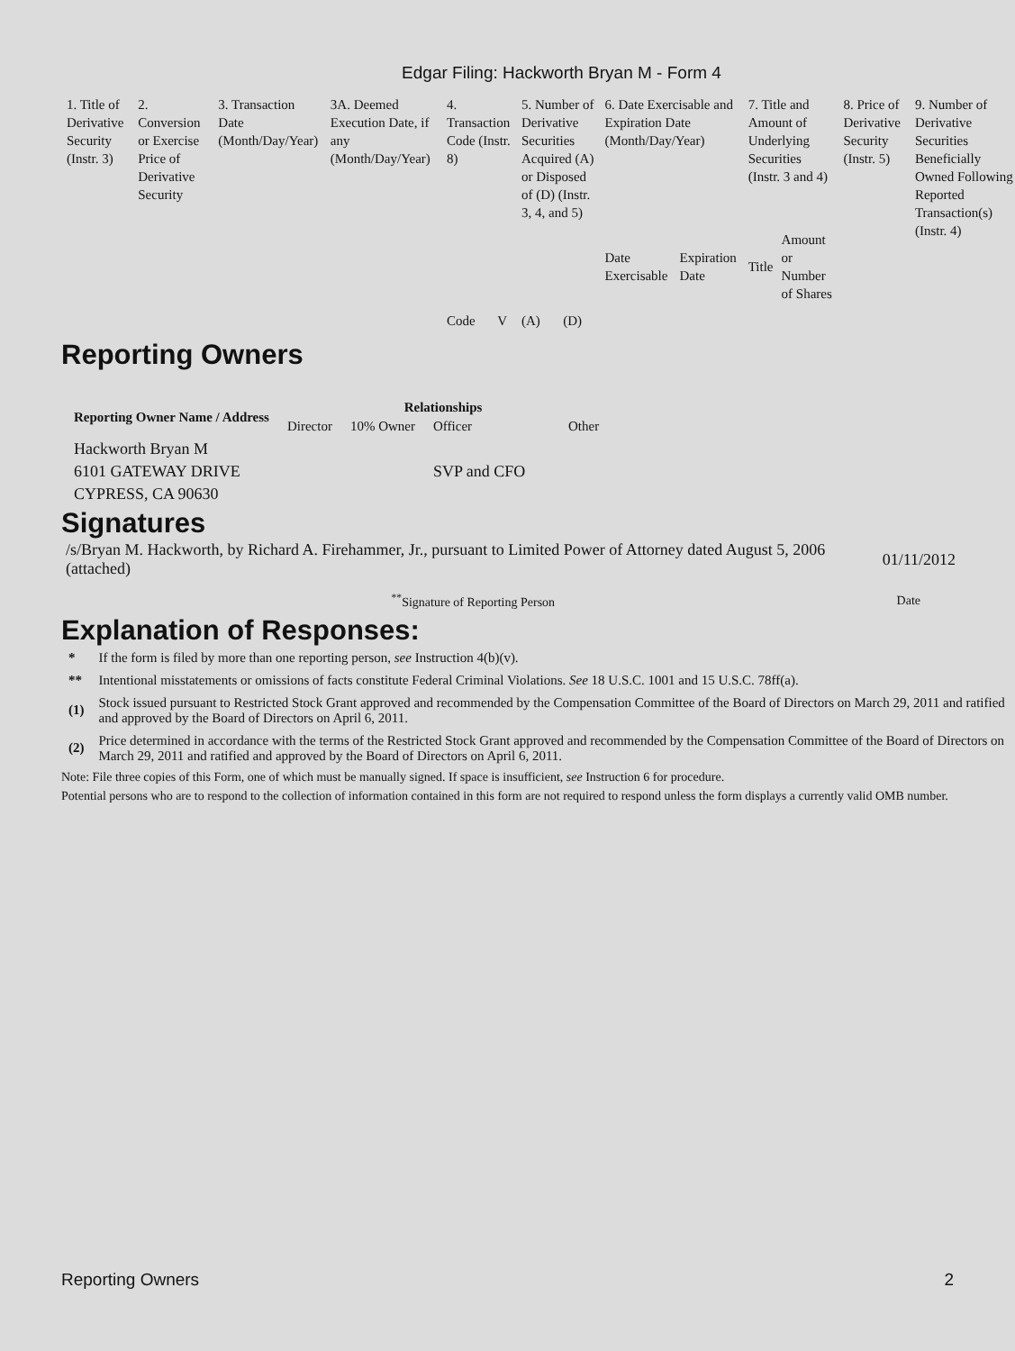Edgar Filing: Hackworth Bryan M - Form 4
| 1. Title of Derivative Security (Instr. 3) | 2. Conversion or Exercise Price of Derivative Security | 3. Transaction Date (Month/Day/Year) | 3A. Deemed Execution Date, if any (Month/Day/Year) | 4. Transaction Code (Instr. 8) | | 5. Number of Derivative Securities Acquired (A) or Disposed of (D) (Instr. 3, 4, and 5) | | 6. Date Exercisable and Expiration Date (Month/Day/Year) | | 7. Title and Amount of Underlying Securities (Instr. 3 and 4) | | 8. Price of Derivative Security (Instr. 5) | 9. Number of Derivative Securities Beneficially Owned Following Reported Transaction(s) (Instr. 4) |
| --- | --- | --- | --- | --- | --- | --- | --- | --- | --- | --- | --- | --- | --- |
| | | | | Code | V | (A) | (D) | Date Exercisable | Expiration Date | Title | Amount or Number of Shares | | |
Reporting Owners
| Reporting Owner Name / Address | Relationships | | | |
| --- | --- | --- | --- | --- |
| | Director | 10% Owner | Officer | Other |
| Hackworth Bryan M 6101 GATEWAY DRIVE CYPRESS, CA 90630 | | | SVP and CFO | |
Signatures
| /s/Bryan M. Hackworth, by Richard A. Firehammer, Jr., pursuant to Limited Power of Attorney dated August 5, 2006 (attached) | 01/11/2012 |
| <sup>**</sup> Signature of Reporting Person | Date |
Explanation of Responses:
| * | If the form is filed by more than one reporting person, see Instruction 4(b)(v). |
| ** | Intentional misstatements or omissions of facts constitute Federal Criminal Violations. See 18 U.S.C. 1001 and 15 U.S.C. 78ff(a). |
| (1) | Stock issued pursuant to Restricted Stock Grant approved and recommended by the Compensation Committee of the Board of Directors on March 29, 2011 and ratified and approved by the Board of Directors on April 6, 2011. |
| (2) | Price determined in accordance with the terms of the Restricted Stock Grant approved and recommended by the Compensation Committee of the Board of Directors on March 29, 2011 and ratified and approved by the Board of Directors on April 6, 2011. |
Note: File three copies of this Form, one of which must be manually signed. If space is insufficient, see Instruction 6 for procedure.
Potential persons who are to respond to the collection of information contained in this form are not required to respond unless the form displays a currently valid OMB number.
Reporting Owners 2